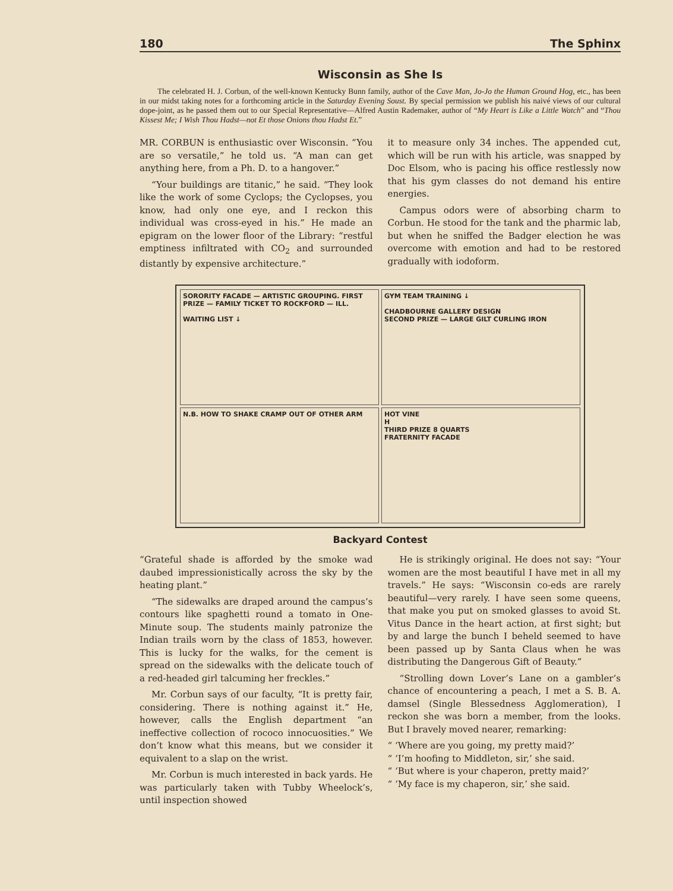180 The Sphinx
Wisconsin as She Is
The celebrated H. J. Corbun, of the well-known Kentucky Bunn family, author of the Cave Man, Jo-Jo the Human Ground Hog, etc., has been in our midst taking notes for a forthcoming article in the Saturday Evening Soust. By special permission we publish his naivé views of our cultural dope-joint, as he passed them out to our Special Representative—Alfred Austin Rademaker, author of “My Heart is Like a Little Watch” and “Thou Kissest Me; I Wish Thou Hadst—not Et those Onions thou Hadst Et.”
MR. CORBUN is enthusiastic over Wisconsin. “You are so versatile,” he told us. “A man can get anything here, from a Ph. D. to a hangover.”
“Your buildings are titanic,” he said. “They look like the work of some Cyclops; the Cyclopses, you know, had only one eye, and I reckon this individual was cross-eyed in his.” He made an epigram on the lower floor of the Library: “restful emptiness infiltrated with CO<sub>2</sub> and surrounded distantly by expensive architecture.”
it to measure only 34 inches. The appended cut, which will be run with his article, was snapped by Doc Elsom, who is pacing his office restlessly now that his gym classes do not demand his entire energies.
Campus odors were of absorbing charm to Corbun. He stood for the tank and the pharmic lab, but when he sniffed the Badger election he was overcome with emotion and had to be restored gradually with iodoform.
SORORITY FACADE — ARTISTIC GROUPING. FIRST PRIZE — FAMILY TICKET TO ROCKFORD — ILL.
WAITING LIST ↓
GYM TEAM TRAINING ↓
CHADBOURNE GALLERY DESIGN
SECOND PRIZE — LARGE GILT CURLING IRON
N.B. HOW TO SHAKE CRAMP OUT OF OTHER ARM
HOT VINE
H
THIRD PRIZE 8 QUARTS
FRATERNITY FACADE
Backyard Contest
“Grateful shade is afforded by the smoke wad daubed impressionistically across the sky by the heating plant.”
“The sidewalks are draped around the campus’s contours like spaghetti round a tomato in One-Minute soup. The students mainly patronize the Indian trails worn by the class of 1853, however. This is lucky for the walks, for the cement is spread on the sidewalks with the delicate touch of a red-headed girl talcuming her freckles.”
Mr. Corbun says of our faculty, “It is pretty fair, considering. There is nothing against it.” He, however, calls the English department “an ineffective collection of rococo innocuosities.” We don’t know what this means, but we consider it equivalent to a slap on the wrist.
Mr. Corbun is much interested in back yards. He was particularly taken with Tubby Wheelock’s, until inspection showed
He is strikingly original. He does not say: “Your women are the most beautiful I have met in all my travels.” He says: “Wisconsin co-eds are rarely beautiful—very rarely. I have seen some queens, that make you put on smoked glasses to avoid St. Vitus Dance in the heart action, at first sight; but by and large the bunch I beheld seemed to have been passed up by Santa Claus when he was distributing the Dangerous Gift of Beauty.”
“Strolling down Lover’s Lane on a gambler’s chance of encountering a peach, I met a S. B. A. damsel (Single Blessedness Agglomeration), I reckon she was born a member, from the looks. But I bravely moved nearer, remarking:
“ ‘Where are you going, my pretty maid?’
“ ‘I’m hoofing to Middleton, sir,’ she said.
“ ‘But where is your chaperon, pretty maid?’
“ ‘My face is my chaperon, sir,’ she said.